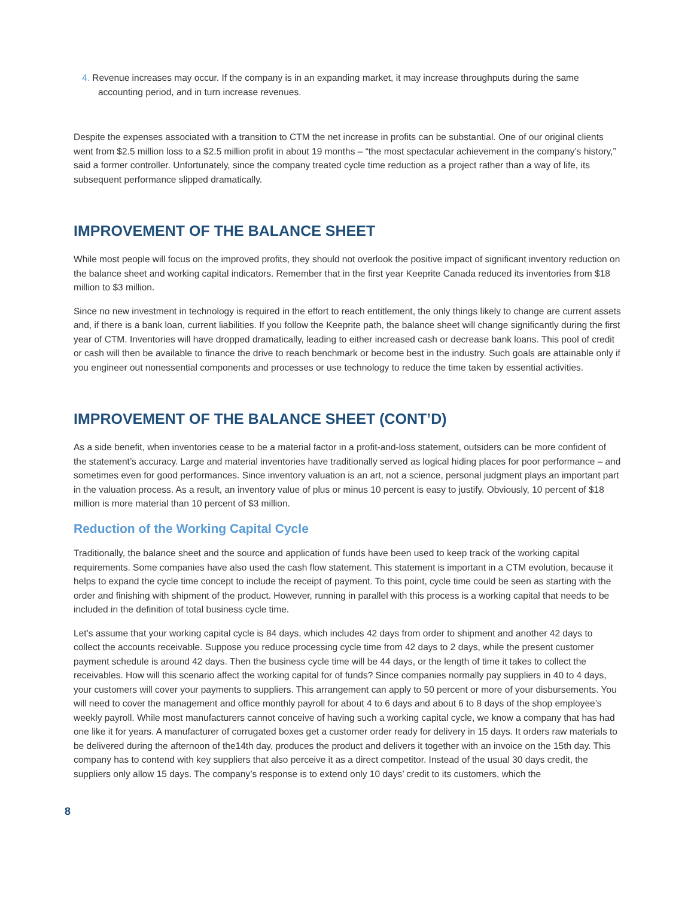4. Revenue increases may occur. If the company is in an expanding market, it may increase throughputs during the same accounting period, and in turn increase revenues.
Despite the expenses associated with a transition to CTM the net increase in profits can be substantial. One of our original clients went from $2.5 million loss to a $2.5 million profit in about 19 months – “the most spectacular achievement in the company’s history,” said a former controller. Unfortunately, since the company treated cycle time reduction as a project rather than a way of life, its subsequent performance slipped dramatically.
IMPROVEMENT OF THE BALANCE SHEET
While most people will focus on the improved profits, they should not overlook the positive impact of significant inventory reduction on the balance sheet and working capital indicators. Remember that in the first year Keeprite Canada reduced its inventories from $18 million to $3 million.
Since no new investment in technology is required in the effort to reach entitlement, the only things likely to change are current assets and, if there is a bank loan, current liabilities. If you follow the Keeprite path, the balance sheet will change significantly during the first year of CTM. Inventories will have dropped dramatically, leading to either increased cash or decrease bank loans. This pool of credit or cash will then be available to finance the drive to reach benchmark or become best in the industry. Such goals are attainable only if you engineer out nonessential components and processes or use technology to reduce the time taken by essential activities.
IMPROVEMENT OF THE BALANCE SHEET (CONT’D)
As a side benefit, when inventories cease to be a material factor in a profit-and-loss statement, outsiders can be more confident of the statement’s accuracy. Large and material inventories have traditionally served as logical hiding places for poor performance – and sometimes even for good performances. Since inventory valuation is an art, not a science, personal judgment plays an important part in the valuation process. As a result, an inventory value of plus or minus 10 percent is easy to justify. Obviously, 10 percent of $18 million is more material than 10 percent of $3 million.
Reduction of the Working Capital Cycle
Traditionally, the balance sheet and the source and application of funds have been used to keep track of the working capital requirements. Some companies have also used the cash flow statement. This statement is important in a CTM evolution, because it helps to expand the cycle time concept to include the receipt of payment. To this point, cycle time could be seen as starting with the order and finishing with shipment of the product. However, running in parallel with this process is a working capital that needs to be included in the definition of total business cycle time.
Let’s assume that your working capital cycle is 84 days, which includes 42 days from order to shipment and another 42 days to collect the accounts receivable. Suppose you reduce processing cycle time from 42 days to 2 days, while the present customer payment schedule is around 42 days. Then the business cycle time will be 44 days, or the length of time it takes to collect the receivables. How will this scenario affect the working capital for of funds? Since companies normally pay suppliers in 40 to 4 days, your customers will cover your payments to suppliers. This arrangement can apply to 50 percent or more of your disbursements. You will need to cover the management and office monthly payroll for about 4 to 6 days and about 6 to 8 days of the shop employee’s weekly payroll. While most manufacturers cannot conceive of having such a working capital cycle, we know a company that has had one like it for years. A manufacturer of corrugated boxes get a customer order ready for delivery in 15 days. It orders raw materials to be delivered during the afternoon of the14th day, produces the product and delivers it together with an invoice on the 15th day. This company has to contend with key suppliers that also perceive it as a direct competitor. Instead of the usual 30 days credit, the suppliers only allow 15 days. The company’s response is to extend only 10 days’ credit to its customers, which the
8